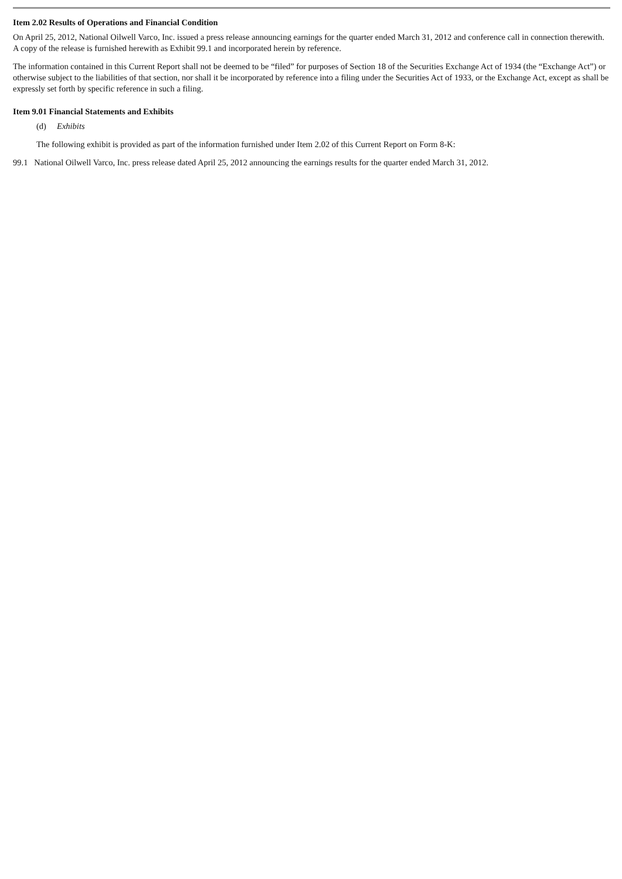Item 2.02 Results of Operations and Financial Condition
On April 25, 2012, National Oilwell Varco, Inc. issued a press release announcing earnings for the quarter ended March 31, 2012 and conference call in connection therewith. A copy of the release is furnished herewith as Exhibit 99.1 and incorporated herein by reference.
The information contained in this Current Report shall not be deemed to be “filed” for purposes of Section 18 of the Securities Exchange Act of 1934 (the “Exchange Act”) or otherwise subject to the liabilities of that section, nor shall it be incorporated by reference into a filing under the Securities Act of 1933, or the Exchange Act, except as shall be expressly set forth by specific reference in such a filing.
Item 9.01 Financial Statements and Exhibits
(d) Exhibits
The following exhibit is provided as part of the information furnished under Item 2.02 of this Current Report on Form 8-K:
99.1 National Oilwell Varco, Inc. press release dated April 25, 2012 announcing the earnings results for the quarter ended March 31, 2012.